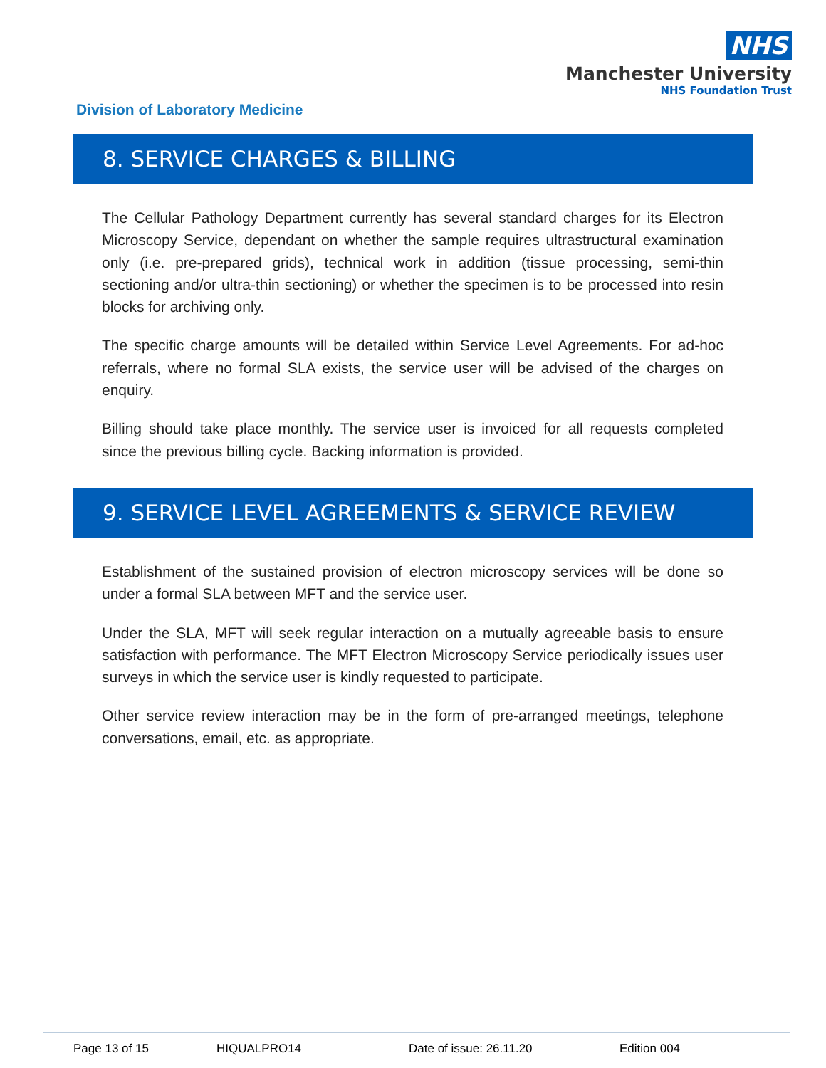NHS
Manchester University
NHS Foundation Trust
Division of Laboratory Medicine
8. SERVICE CHARGES & BILLING
The Cellular Pathology Department currently has several standard charges for its Electron Microscopy Service, dependant on whether the sample requires ultrastructural examination only (i.e. pre-prepared grids), technical work in addition (tissue processing, semi-thin sectioning and/or ultra-thin sectioning) or whether the specimen is to be processed into resin blocks for archiving only.
The specific charge amounts will be detailed within Service Level Agreements. For ad-hoc referrals, where no formal SLA exists, the service user will be advised of the charges on enquiry.
Billing should take place monthly. The service user is invoiced for all requests completed since the previous billing cycle. Backing information is provided.
9. SERVICE LEVEL AGREEMENTS & SERVICE REVIEW
Establishment of the sustained provision of electron microscopy services will be done so under a formal SLA between MFT and the service user.
Under the SLA, MFT will seek regular interaction on a mutually agreeable basis to ensure satisfaction with performance. The MFT Electron Microscopy Service periodically issues user surveys in which the service user is kindly requested to participate.
Other service review interaction may be in the form of pre-arranged meetings, telephone conversations, email, etc. as appropriate.
Page 13 of 15 HIQUALPRO14 Date of issue: 26.11.20 Edition 004